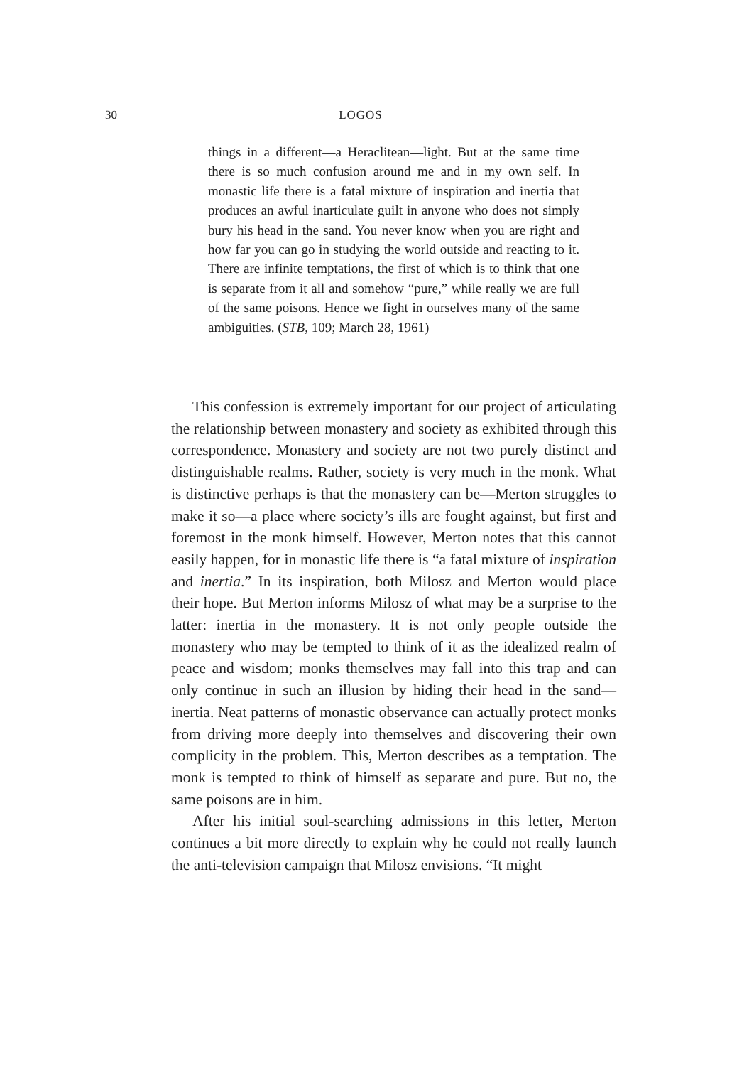30 LOGOS
things in a different—a Heraclitean—light. But at the same time there is so much confusion around me and in my own self. In monastic life there is a fatal mixture of inspiration and inertia that produces an awful inarticulate guilt in anyone who does not simply bury his head in the sand. You never know when you are right and how far you can go in studying the world outside and reacting to it. There are infinite temptations, the first of which is to think that one is separate from it all and somehow “pure,” while really we are full of the same poisons. Hence we fight in ourselves many of the same ambiguities. (STB, 109; March 28, 1961)
This confession is extremely important for our project of articulating the relationship between monastery and society as exhibited through this correspondence. Monastery and society are not two purely distinct and distinguishable realms. Rather, society is very much in the monk. What is distinctive perhaps is that the monastery can be—Merton struggles to make it so—a place where society’s ills are fought against, but first and foremost in the monk himself. However, Merton notes that this cannot easily happen, for in monastic life there is “a fatal mixture of inspiration and inertia.” In its inspiration, both Milosz and Merton would place their hope. But Merton informs Milosz of what may be a surprise to the latter: inertia in the monastery. It is not only people outside the monastery who may be tempted to think of it as the idealized realm of peace and wisdom; monks themselves may fall into this trap and can only continue in such an illusion by hiding their head in the sand—inertia. Neat patterns of monastic observance can actually protect monks from driving more deeply into themselves and discovering their own complicity in the problem. This, Merton describes as a temptation. The monk is tempted to think of himself as separate and pure. But no, the same poisons are in him.
After his initial soul-searching admissions in this letter, Merton continues a bit more directly to explain why he could not really launch the anti-television campaign that Milosz envisions. “It might